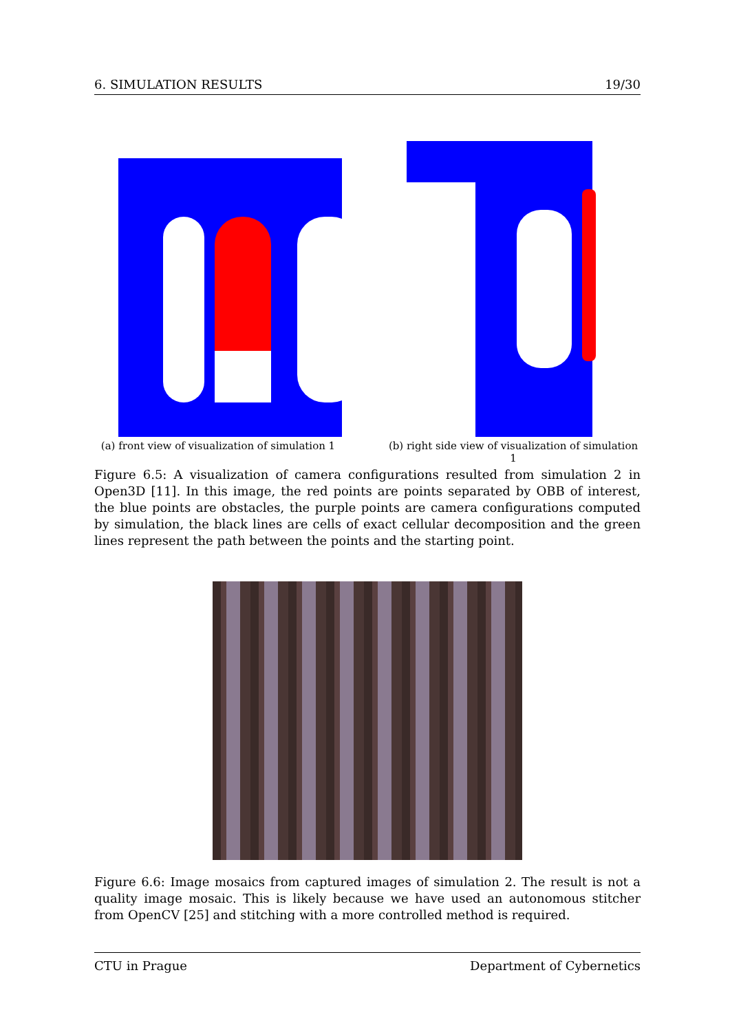6. SIMULATION RESULTS 19/30
(a) front view of visualization of simulation 1
(b) right side view of visualization of simulation 1
Figure 6.5: A visualization of camera configurations resulted from simulation 2 in Open3D [11]. In this image, the red points are points separated by OBB of interest, the blue points are obstacles, the purple points are camera configurations computed by simulation, the black lines are cells of exact cellular decomposition and the green lines represent the path between the points and the starting point.
Figure 6.6: Image mosaics from captured images of simulation 2. The result is not a quality image mosaic. This is likely because we have used an autonomous stitcher from OpenCV [25] and stitching with a more controlled method is required.
CTU in Prague Department of Cybernetics